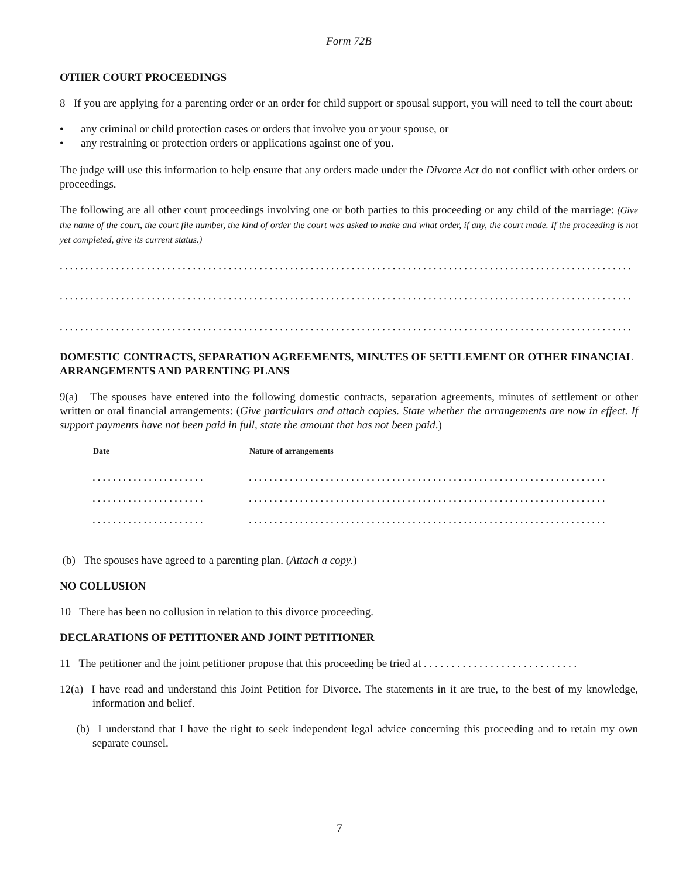Form 72B
OTHER COURT PROCEEDINGS
8 If you are applying for a parenting order or an order for child support or spousal support, you will need to tell the court about:
• any criminal or child protection cases or orders that involve you or your spouse, or
• any restraining or protection orders or applications against one of you.
The judge will use this information to help ensure that any orders made under the Divorce Act do not conflict with other orders or proceedings.
The following are all other court proceedings involving one or both parties to this proceeding or any child of the marriage: (Give the name of the court, the court file number, the kind of order the court was asked to make and what order, if any, the court made. If the proceeding is not yet completed, give its current status.)
................................................................................................................
................................................................................................................
................................................................................................................
DOMESTIC CONTRACTS, SEPARATION AGREEMENTS, MINUTES OF SETTLEMENT OR OTHER FINANCIAL ARRANGEMENTS AND PARENTING PLANS
9(a) The spouses have entered into the following domestic contracts, separation agreements, minutes of settlement or other written or oral financial arrangements: (Give particulars and attach copies. State whether the arrangements are now in effect. If support payments have not been paid in full, state the amount that has not been paid.)
| Date | Nature of arrangements |
| --- | --- |
| ...................... | ...................................................................... |
| ...................... | ...................................................................... |
| ...................... | ...................................................................... |
(b) The spouses have agreed to a parenting plan. (Attach a copy.)
NO COLLUSION
10 There has been no collusion in relation to this divorce proceeding.
DECLARATIONS OF PETITIONER AND JOINT PETITIONER
11 The petitioner and the joint petitioner propose that this proceeding be tried at . . . . . . . . . . . . . . . . . . . . . . . . . . . .
12(a) I have read and understand this Joint Petition for Divorce. The statements in it are true, to the best of my knowledge, information and belief.
(b) I understand that I have the right to seek independent legal advice concerning this proceeding and to retain my own separate counsel.
7